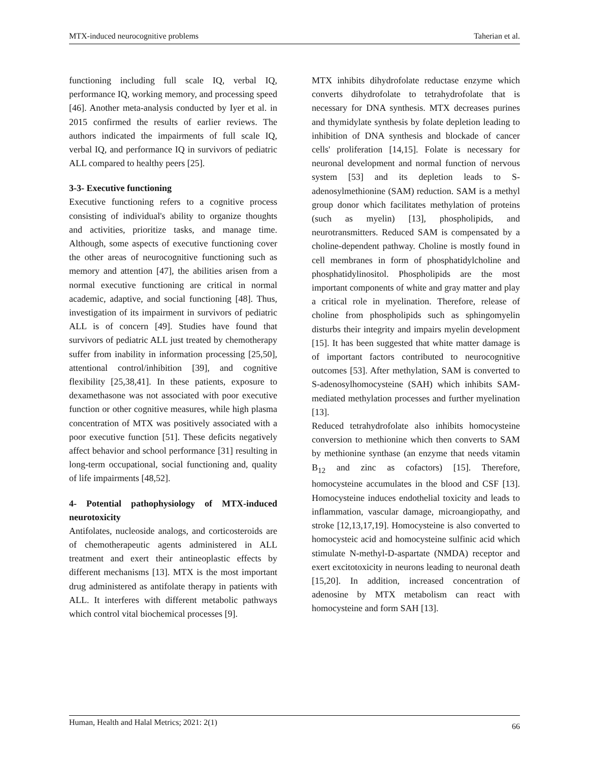MTX-induced neurocognitive problems Taherian et al.
functioning including full scale IQ, verbal IQ, performance IQ, working memory, and processing speed [46]. Another meta-analysis conducted by Iyer et al. in 2015 confirmed the results of earlier reviews. The authors indicated the impairments of full scale IQ, verbal IQ, and performance IQ in survivors of pediatric ALL compared to healthy peers [25].
3-3- Executive functioning
Executive functioning refers to a cognitive process consisting of individual's ability to organize thoughts and activities, prioritize tasks, and manage time. Although, some aspects of executive functioning cover the other areas of neurocognitive functioning such as memory and attention [47], the abilities arisen from a normal executive functioning are critical in normal academic, adaptive, and social functioning [48]. Thus, investigation of its impairment in survivors of pediatric ALL is of concern [49]. Studies have found that survivors of pediatric ALL just treated by chemotherapy suffer from inability in information processing [25,50], attentional control/inhibition [39], and cognitive flexibility [25,38,41]. In these patients, exposure to dexamethasone was not associated with poor executive function or other cognitive measures, while high plasma concentration of MTX was positively associated with a poor executive function [51]. These deficits negatively affect behavior and school performance [31] resulting in long-term occupational, social functioning and, quality of life impairments [48,52].
4- Potential pathophysiology of MTX-induced neurotoxicity
Antifolates, nucleoside analogs, and corticosteroids are of chemotherapeutic agents administered in ALL treatment and exert their antineoplastic effects by different mechanisms [13]. MTX is the most important drug administered as antifolate therapy in patients with ALL. It interferes with different metabolic pathways which control vital biochemical processes [9].
MTX inhibits dihydrofolate reductase enzyme which converts dihydrofolate to tetrahydrofolate that is necessary for DNA synthesis. MTX decreases purines and thymidylate synthesis by folate depletion leading to inhibition of DNA synthesis and blockade of cancer cells' proliferation [14,15]. Folate is necessary for neuronal development and normal function of nervous system [53] and its depletion leads to S-adenosylmethionine (SAM) reduction. SAM is a methyl group donor which facilitates methylation of proteins (such as myelin) [13], phospholipids, and neurotransmitters. Reduced SAM is compensated by a choline-dependent pathway. Choline is mostly found in cell membranes in form of phosphatidylcholine and phosphatidylinositol. Phospholipids are the most important components of white and gray matter and play a critical role in myelination. Therefore, release of choline from phospholipids such as sphingomyelin disturbs their integrity and impairs myelin development [15]. It has been suggested that white matter damage is of important factors contributed to neurocognitive outcomes [53]. After methylation, SAM is converted to S-adenosylhomocysteine (SAH) which inhibits SAM-mediated methylation processes and further myelination [13].
Reduced tetrahydrofolate also inhibits homocysteine conversion to methionine which then converts to SAM by methionine synthase (an enzyme that needs vitamin B<sub>12</sub> and zinc as cofactors) [15]. Therefore, homocysteine accumulates in the blood and CSF [13]. Homocysteine induces endothelial toxicity and leads to inflammation, vascular damage, microangiopathy, and stroke [12,13,17,19]. Homocysteine is also converted to homocysteic acid and homocysteine sulfinic acid which stimulate N-methyl-D-aspartate (NMDA) receptor and exert excitotoxicity in neurons leading to neuronal death [15,20]. In addition, increased concentration of adenosine by MTX metabolism can react with homocysteine and form SAH [13].
Human, Health and Halal Metrics; 2021: 2(1) 66